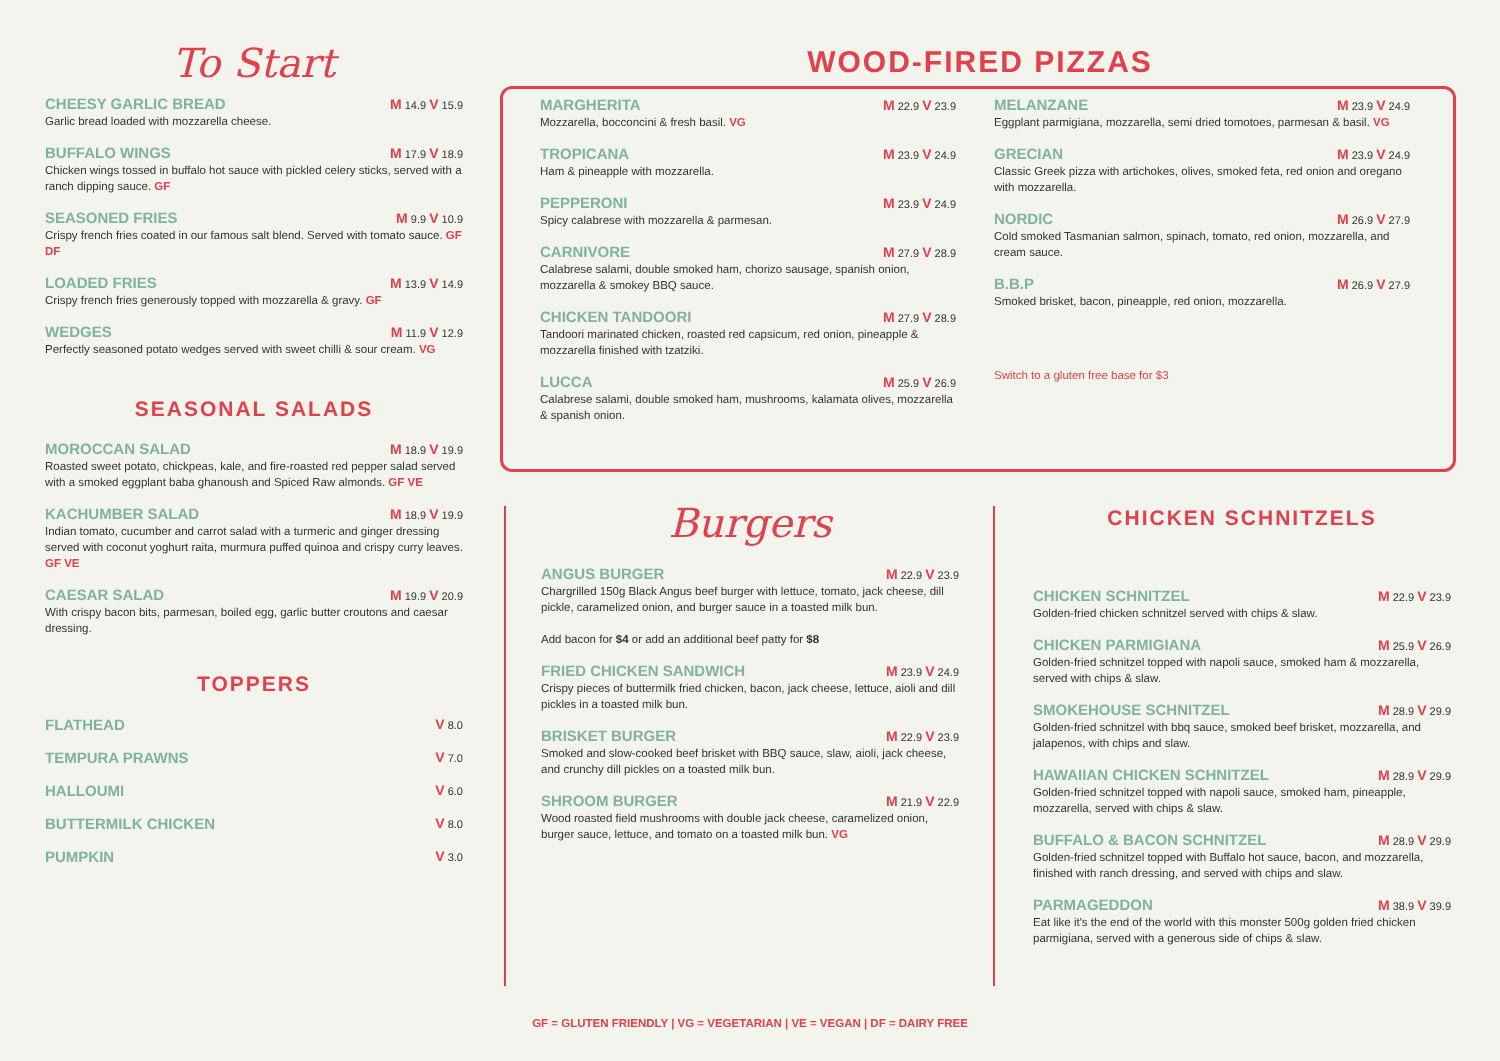To Start
CHEESY GARLIC BREAD M 14.9 V 15.9
Garlic bread loaded with mozzarella cheese.
BUFFALO WINGS M 17.9 V 18.9
Chicken wings tossed in buffalo hot sauce with pickled celery sticks, served with a ranch dipping sauce. GF
SEASONED FRIES M 9.9 V 10.9
Crispy french fries coated in our famous salt blend. Served with tomato sauce. GF DF
LOADED FRIES M 13.9 V 14.9
Crispy french fries generously topped with mozzarella & gravy. GF
WEDGES M 11.9 V 12.9
Perfectly seasoned potato wedges served with sweet chilli & sour cream. VG
SEASONAL SALADS
MOROCCAN SALAD M 18.9 V 19.9
Roasted sweet potato, chickpeas, kale, and fire-roasted red pepper salad served with a smoked eggplant baba ghanoush and Spiced Raw almonds. GF VE
KACHUMBER SALAD M 18.9 V 19.9
Indian tomato, cucumber and carrot salad with a turmeric and ginger dressing served with coconut yoghurt raita, murmura puffed quinoa and crispy curry leaves. GF VE
CAESAR SALAD M 19.9 V 20.9
With crispy bacon bits, parmesan, boiled egg, garlic butter croutons and caesar dressing.
TOPPERS
FLATHEAD V 8.0
TEMPURA PRAWNS V 7.0
HALLOUMI V 6.0
BUTTERMILK CHICKEN V 8.0
PUMPKIN V 3.0
WOOD-FIRED PIZZAS
MARGHERITA M 22.9 V 23.9
Mozzarella, bocconcini & fresh basil. VG
TROPICANA M 23.9 V 24.9
Ham & pineapple with mozzarella.
PEPPERONI M 23.9 V 24.9
Spicy calabrese with mozzarella & parmesan.
CARNIVORE M 27.9 V 28.9
Calabrese salami, double smoked ham, chorizo sausage, spanish onion, mozzarella & smokey BBQ sauce.
CHICKEN TANDOORI M 27.9 V 28.9
Tandoori marinated chicken, roasted red capsicum, red onion, pineapple & mozzarella finished with tzatziki.
LUCCA M 25.9 V 26.9
Calabrese salami, double smoked ham, mushrooms, kalamata olives, mozzarella & spanish onion.
MELANZANE M 23.9 V 24.9
Eggplant parmigiana, mozzarella, semi dried tomotoes, parmesan & basil. VG
GRECIAN M 23.9 V 24.9
Classic Greek pizza with artichokes, olives, smoked feta, red onion and oregano with mozzarella.
NORDIC M 26.9 V 27.9
Cold smoked Tasmanian salmon, spinach, tomato, red onion, mozzarella, and cream sauce.
B.B.P M 26.9 V 27.9
Smoked brisket, bacon, pineapple, red onion, mozzarella.
Switch to a gluten free base for $3
Burgers
ANGUS BURGER M 22.9 V 23.9
Chargrilled 150g Black Angus beef burger with lettuce, tomato, jack cheese, dill pickle, caramelized onion, and burger sauce in a toasted milk bun.
Add bacon for $4 or add an additional beef patty for $8
FRIED CHICKEN SANDWICH M 23.9 V 24.9
Crispy pieces of buttermilk fried chicken, bacon, jack cheese, lettuce, aioli and dill pickles in a toasted milk bun.
BRISKET BURGER M 22.9 V 23.9
Smoked and slow-cooked beef brisket with BBQ sauce, slaw, aioli, jack cheese, and crunchy dill pickles on a toasted milk bun.
SHROOM BURGER M 21.9 V 22.9
Wood roasted field mushrooms with double jack cheese, caramelized onion, burger sauce, lettuce, and tomato on a toasted milk bun. VG
CHICKEN SCHNITZELS
CHICKEN SCHNITZEL M 22.9 V 23.9
Golden-fried chicken schnitzel served with chips & slaw.
CHICKEN PARMIGIANA M 25.9 V 26.9
Golden-fried schnitzel topped with napoli sauce, smoked ham & mozzarella, served with chips & slaw.
SMOKEHOUSE SCHNITZEL M 28.9 V 29.9
Golden-fried schnitzel with bbq sauce, smoked beef brisket, mozzarella, and jalapenos, with chips and slaw.
HAWAIIAN CHICKEN SCHNITZEL M 28.9 V 29.9
Golden-fried schnitzel topped with napoli sauce, smoked ham, pineapple, mozzarella, served with chips & slaw.
BUFFALO & BACON SCHNITZEL M 28.9 V 29.9
Golden-fried schnitzel topped with Buffalo hot sauce, bacon, and mozzarella, finished with ranch dressing, and served with chips and slaw.
PARMAGEDDON M 38.9 V 39.9
Eat like it's the end of the world with this monster 500g golden fried chicken parmigiana, served with a generous side of chips & slaw.
GF = GLUTEN FRIENDLY | VG = VEGETARIAN | VE = VEGAN | DF = DAIRY FREE